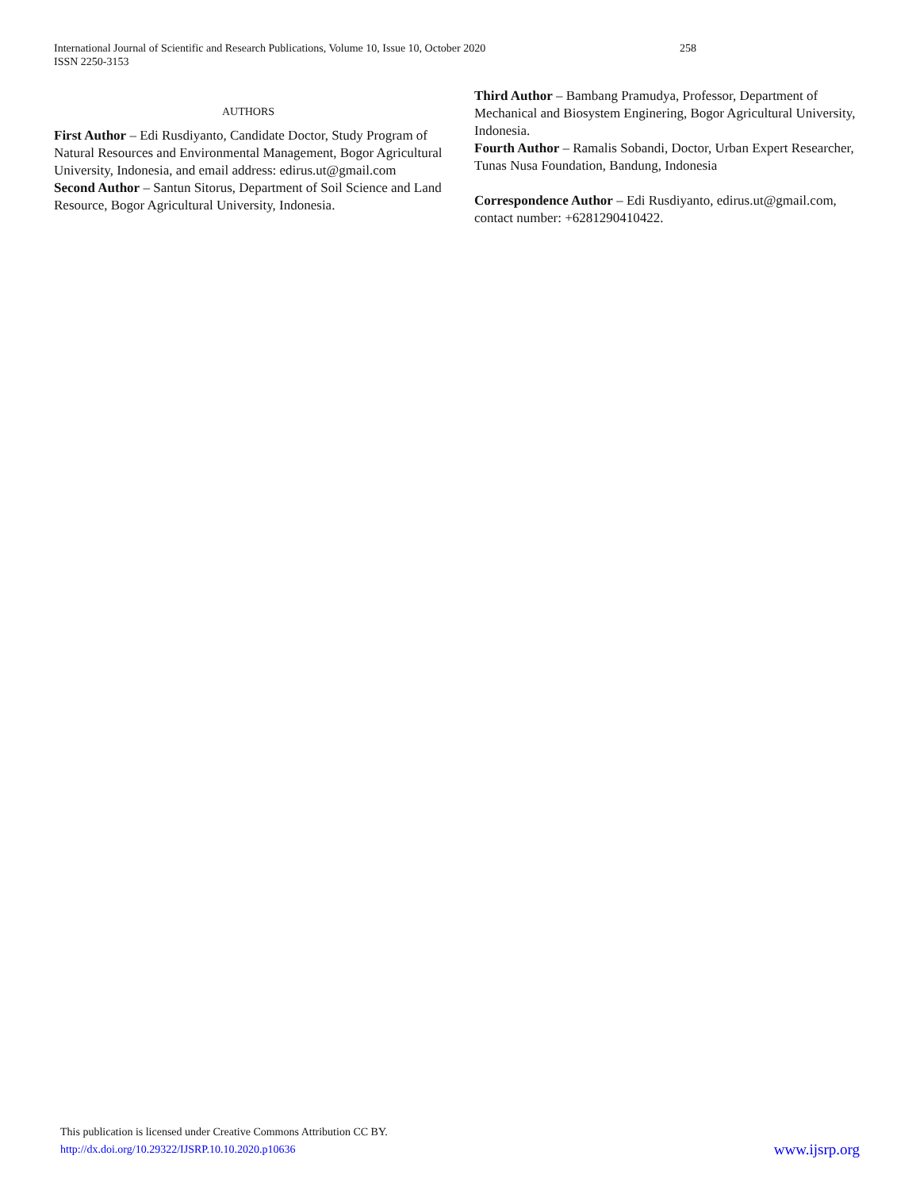258 International Journal of Scientific and Research Publications, Volume 10, Issue 10, October 2020
ISSN 2250-3153
AUTHORS
First Author – Edi Rusdiyanto, Candidate Doctor, Study Program of Natural Resources and Environmental Management, Bogor Agricultural University, Indonesia, and email address: edirus.ut@gmail.com
Second Author – Santun Sitorus, Department of Soil Science and Land Resource, Bogor Agricultural University, Indonesia.
Third Author – Bambang Pramudya, Professor, Department of Mechanical and Biosystem Enginering, Bogor Agricultural University, Indonesia.
Fourth Author – Ramalis Sobandi, Doctor, Urban Expert Researcher, Tunas Nusa Foundation, Bandung, Indonesia
Correspondence Author – Edi Rusdiyanto, edirus.ut@gmail.com, contact number: +6281290410422.
This publication is licensed under Creative Commons Attribution CC BY.
www.ijsrp.org http://dx.doi.org/10.29322/IJSRP.10.10.2020.p10636